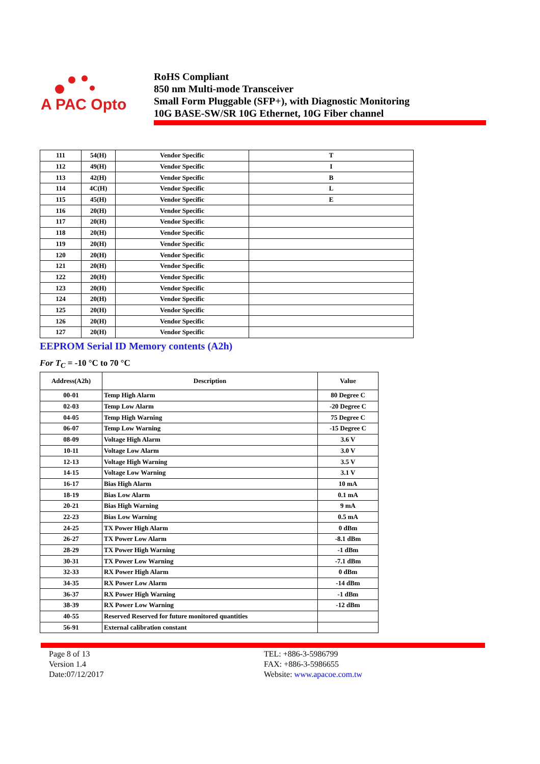A PAC Opto
RoHS Compliant
850 nm Multi-mode Transceiver
Small Form Pluggable (SFP+), with Diagnostic Monitoring
10G BASE-SW/SR 10G Ethernet, 10G Fiber channel
| 111 | 54(H) | Vendor Specific | T |
| 112 | 49(H) | Vendor Specific | I |
| 113 | 42(H) | Vendor Specific | B |
| 114 | 4C(H) | Vendor Specific | L |
| 115 | 45(H) | Vendor Specific | E |
| 116 | 20(H) | Vendor Specific | |
| 117 | 20(H) | Vendor Specific | |
| 118 | 20(H) | Vendor Specific | |
| 119 | 20(H) | Vendor Specific | |
| 120 | 20(H) | Vendor Specific | |
| 121 | 20(H) | Vendor Specific | |
| 122 | 20(H) | Vendor Specific | |
| 123 | 20(H) | Vendor Specific | |
| 124 | 20(H) | Vendor Specific | |
| 125 | 20(H) | Vendor Specific | |
| 126 | 20(H) | Vendor Specific | |
| 127 | 20(H) | Vendor Specific | |
EEPROM Serial ID Memory contents (A2h)
For T<sub>C</sub> = -10 °C to 70 °C
| Address(A2h) | Description | Value |
| --- | --- | --- |
| 00-01 | Temp High Alarm | 80 Degree C |
| 02-03 | Temp Low Alarm | -20 Degree C |
| 04-05 | Temp High Warning | 75 Degree C |
| 06-07 | Temp Low Warning | -15 Degree C |
| 08-09 | Voltage High Alarm | 3.6 V |
| 10-11 | Voltage Low Alarm | 3.0 V |
| 12-13 | Voltage High Warning | 3.5 V |
| 14-15 | Voltage Low Warning | 3.1 V |
| 16-17 | Bias High Alarm | 10 mA |
| 18-19 | Bias Low Alarm | 0.1 mA |
| 20-21 | Bias High Warning | 9 mA |
| 22-23 | Bias Low Warning | 0.5 mA |
| 24-25 | TX Power High Alarm | 0 dBm |
| 26-27 | TX Power Low Alarm | -8.1 dBm |
| 28-29 | TX Power High Warning | -1 dBm |
| 30-31 | TX Power Low Warning | -7.1 dBm |
| 32-33 | RX Power High Alarm | 0 dBm |
| 34-35 | RX Power Low Alarm | -14 dBm |
| 36-37 | RX Power High Warning | -1 dBm |
| 38-39 | RX Power Low Warning | -12 dBm |
| 40-55 | Reserved Reserved for future monitored quantities | |
| 56-91 | External calibration constant | |
Page 8 of 13
Version 1.4
Date:07/12/2017
TEL: +886-3-5986799
FAX: +886-3-5986655
Website: www.apacoe.com.tw